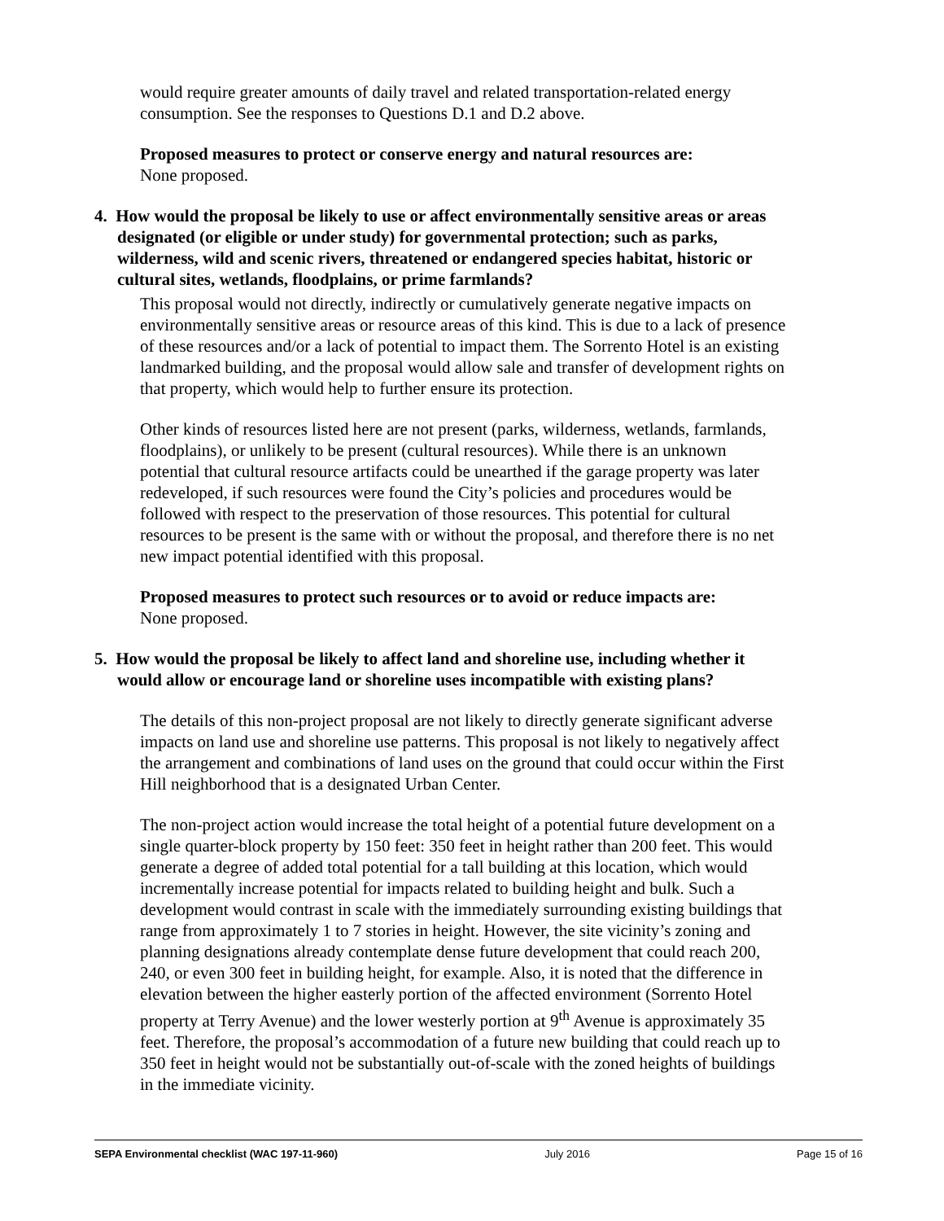would require greater amounts of daily travel and related transportation-related energy consumption. See the responses to Questions D.1 and D.2 above.
Proposed measures to protect or conserve energy and natural resources are:
None proposed.
4. How would the proposal be likely to use or affect environmentally sensitive areas or areas designated (or eligible or under study) for governmental protection; such as parks, wilderness, wild and scenic rivers, threatened or endangered species habitat, historic or cultural sites, wetlands, floodplains, or prime farmlands?
This proposal would not directly, indirectly or cumulatively generate negative impacts on environmentally sensitive areas or resource areas of this kind. This is due to a lack of presence of these resources and/or a lack of potential to impact them. The Sorrento Hotel is an existing landmarked building, and the proposal would allow sale and transfer of development rights on that property, which would help to further ensure its protection.
Other kinds of resources listed here are not present (parks, wilderness, wetlands, farmlands, floodplains), or unlikely to be present (cultural resources). While there is an unknown potential that cultural resource artifacts could be unearthed if the garage property was later redeveloped, if such resources were found the City’s policies and procedures would be followed with respect to the preservation of those resources. This potential for cultural resources to be present is the same with or without the proposal, and therefore there is no net new impact potential identified with this proposal.
Proposed measures to protect such resources or to avoid or reduce impacts are:
None proposed.
5. How would the proposal be likely to affect land and shoreline use, including whether it would allow or encourage land or shoreline uses incompatible with existing plans?
The details of this non-project proposal are not likely to directly generate significant adverse impacts on land use and shoreline use patterns. This proposal is not likely to negatively affect the arrangement and combinations of land uses on the ground that could occur within the First Hill neighborhood that is a designated Urban Center.
The non-project action would increase the total height of a potential future development on a single quarter-block property by 150 feet: 350 feet in height rather than 200 feet. This would generate a degree of added total potential for a tall building at this location, which would incrementally increase potential for impacts related to building height and bulk. Such a development would contrast in scale with the immediately surrounding existing buildings that range from approximately 1 to 7 stories in height. However, the site vicinity’s zoning and planning designations already contemplate dense future development that could reach 200, 240, or even 300 feet in building height, for example. Also, it is noted that the difference in elevation between the higher easterly portion of the affected environment (Sorrento Hotel property at Terry Avenue) and the lower westerly portion at 9<sup>th</sup> Avenue is approximately 35 feet. Therefore, the proposal’s accommodation of a future new building that could reach up to 350 feet in height would not be substantially out-of-scale with the zoned heights of buildings in the immediate vicinity.
SEPA Environmental checklist (WAC 197-11-960) July 2016 Page 15 of 16